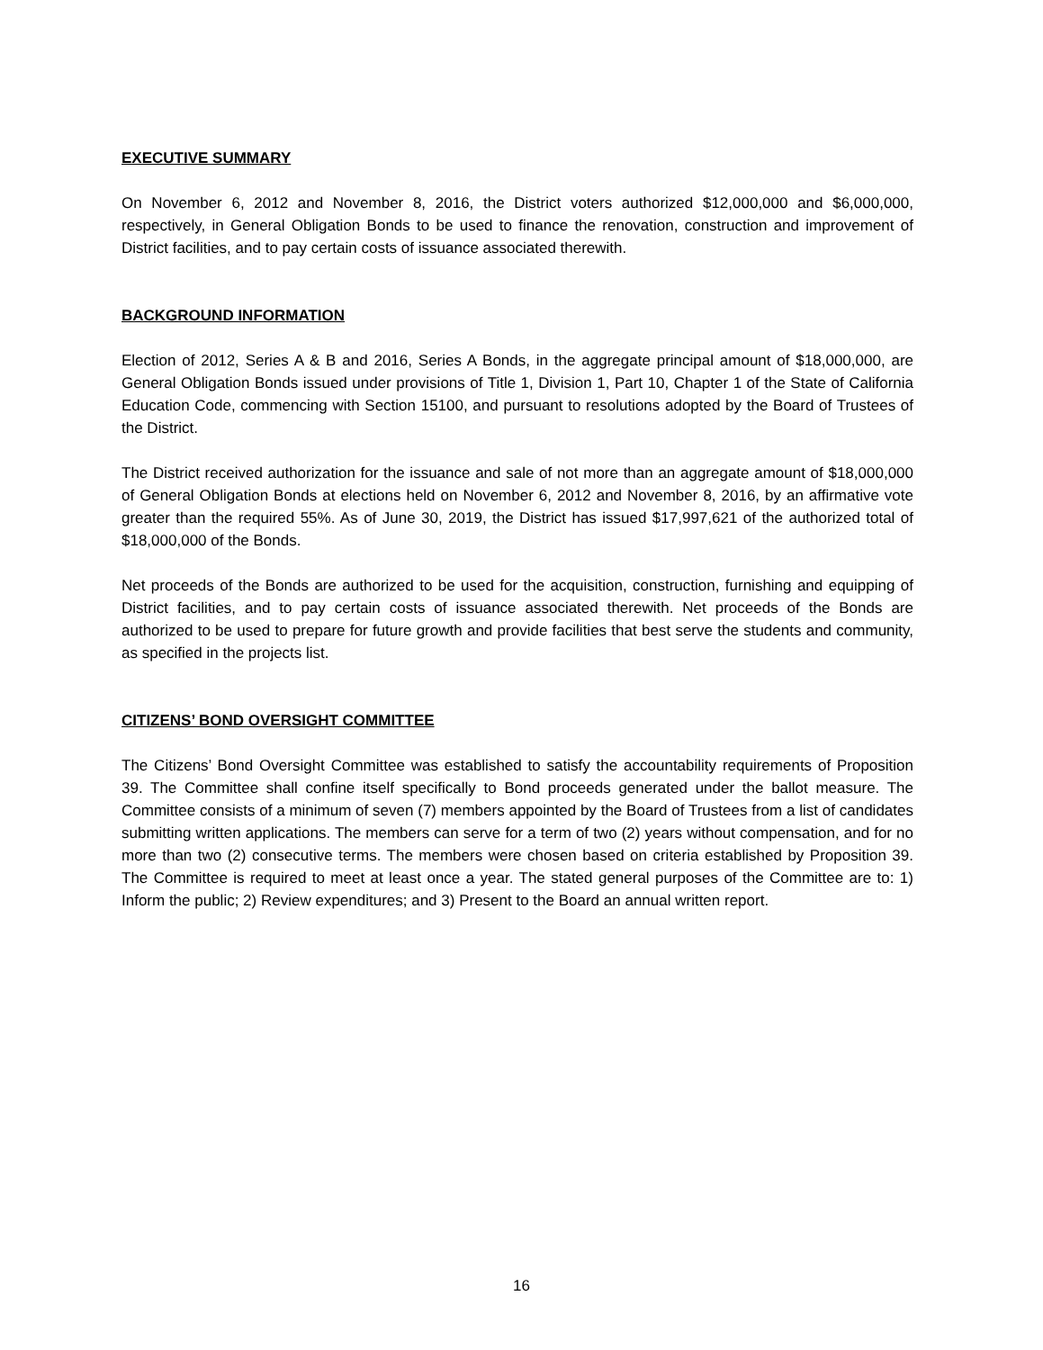EXECUTIVE SUMMARY
On November 6, 2012 and November 8, 2016, the District voters authorized $12,000,000 and $6,000,000, respectively, in General Obligation Bonds to be used to finance the renovation, construction and improvement of District facilities, and to pay certain costs of issuance associated therewith.
BACKGROUND INFORMATION
Election of 2012, Series A & B and 2016, Series A Bonds, in the aggregate principal amount of $18,000,000, are General Obligation Bonds issued under provisions of Title 1, Division 1, Part 10, Chapter 1 of the State of California Education Code, commencing with Section 15100, and pursuant to resolutions adopted by the Board of Trustees of the District.
The District received authorization for the issuance and sale of not more than an aggregate amount of $18,000,000 of General Obligation Bonds at elections held on November 6, 2012 and November 8, 2016, by an affirmative vote greater than the required 55%. As of June 30, 2019, the District has issued $17,997,621 of the authorized total of $18,000,000 of the Bonds.
Net proceeds of the Bonds are authorized to be used for the acquisition, construction, furnishing and equipping of District facilities, and to pay certain costs of issuance associated therewith. Net proceeds of the Bonds are authorized to be used to prepare for future growth and provide facilities that best serve the students and community, as specified in the projects list.
CITIZENS’ BOND OVERSIGHT COMMITTEE
The Citizens’ Bond Oversight Committee was established to satisfy the accountability requirements of Proposition 39. The Committee shall confine itself specifically to Bond proceeds generated under the ballot measure. The Committee consists of a minimum of seven (7) members appointed by the Board of Trustees from a list of candidates submitting written applications. The members can serve for a term of two (2) years without compensation, and for no more than two (2) consecutive terms. The members were chosen based on criteria established by Proposition 39. The Committee is required to meet at least once a year. The stated general purposes of the Committee are to: 1) Inform the public; 2) Review expenditures; and 3) Present to the Board an annual written report.
16